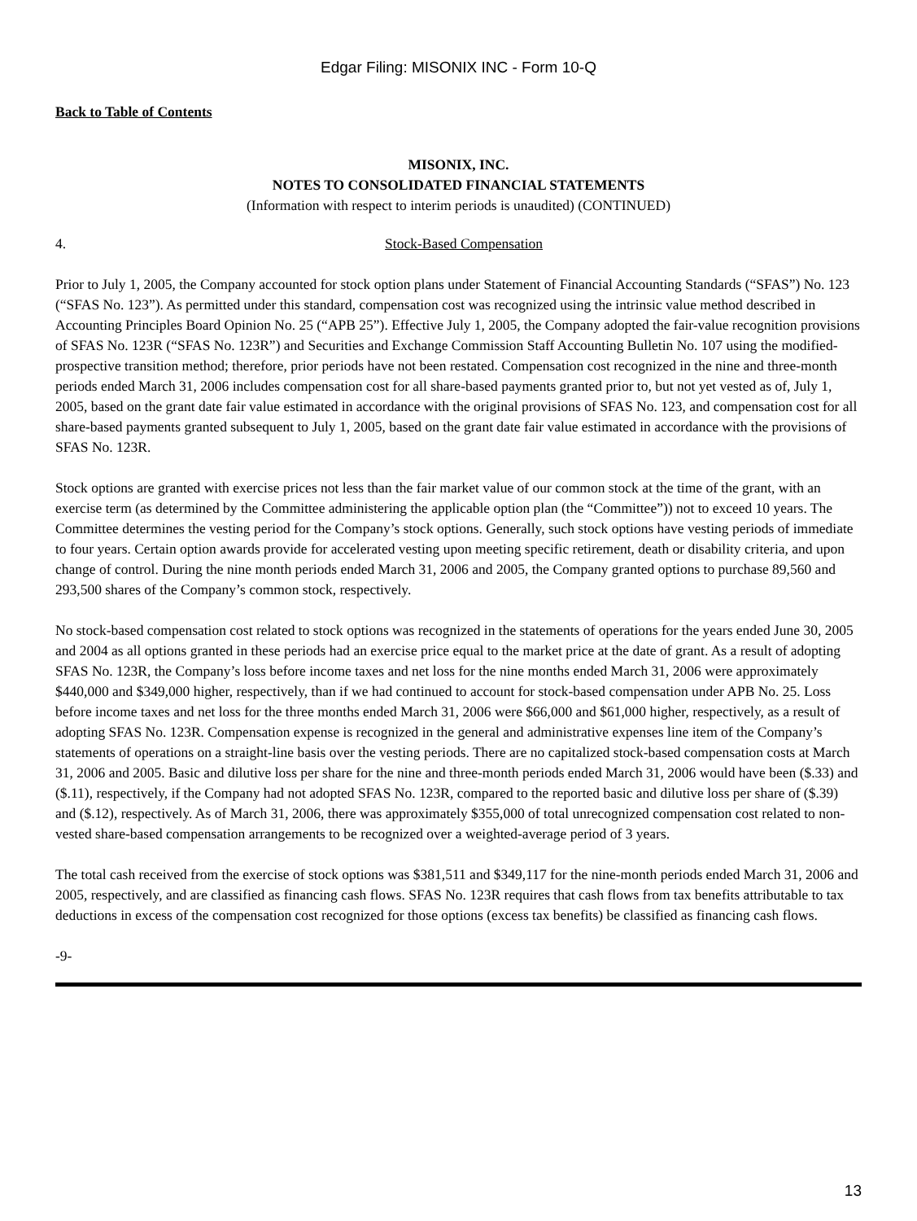Edgar Filing: MISONIX INC - Form 10-Q
Back to Table of Contents
MISONIX, INC.
NOTES TO CONSOLIDATED FINANCIAL STATEMENTS
(Information with respect to interim periods is unaudited) (CONTINUED)
4. Stock-Based Compensation
Prior to July 1, 2005, the Company accounted for stock option plans under Statement of Financial Accounting Standards (“SFAS”) No. 123 (“SFAS No. 123”). As permitted under this standard, compensation cost was recognized using the intrinsic value method described in Accounting Principles Board Opinion No. 25 (“APB 25”). Effective July 1, 2005, the Company adopted the fair-value recognition provisions of SFAS No. 123R (“SFAS No. 123R”) and Securities and Exchange Commission Staff Accounting Bulletin No. 107 using the modified-prospective transition method; therefore, prior periods have not been restated. Compensation cost recognized in the nine and three-month periods ended March 31, 2006 includes compensation cost for all share-based payments granted prior to, but not yet vested as of, July 1, 2005, based on the grant date fair value estimated in accordance with the original provisions of SFAS No. 123, and compensation cost for all share-based payments granted subsequent to July 1, 2005, based on the grant date fair value estimated in accordance with the provisions of SFAS No. 123R.
Stock options are granted with exercise prices not less than the fair market value of our common stock at the time of the grant, with an exercise term (as determined by the Committee administering the applicable option plan (the “Committee”)) not to exceed 10 years. The Committee determines the vesting period for the Company’s stock options. Generally, such stock options have vesting periods of immediate to four years. Certain option awards provide for accelerated vesting upon meeting specific retirement, death or disability criteria, and upon change of control. During the nine month periods ended March 31, 2006 and 2005, the Company granted options to purchase 89,560 and 293,500 shares of the Company’s common stock, respectively.
No stock-based compensation cost related to stock options was recognized in the statements of operations for the years ended June 30, 2005 and 2004 as all options granted in these periods had an exercise price equal to the market price at the date of grant. As a result of adopting SFAS No. 123R, the Company’s loss before income taxes and net loss for the nine months ended March 31, 2006 were approximately $440,000 and $349,000 higher, respectively, than if we had continued to account for stock-based compensation under APB No. 25. Loss before income taxes and net loss for the three months ended March 31, 2006 were $66,000 and $61,000 higher, respectively, as a result of adopting SFAS No. 123R. Compensation expense is recognized in the general and administrative expenses line item of the Company’s statements of operations on a straight-line basis over the vesting periods. There are no capitalized stock-based compensation costs at March 31, 2006 and 2005. Basic and dilutive loss per share for the nine and three-month periods ended March 31, 2006 would have been ($.33) and ($.11), respectively, if the Company had not adopted SFAS No. 123R, compared to the reported basic and dilutive loss per share of ($.39) and ($.12), respectively. As of March 31, 2006, there was approximately $355,000 of total unrecognized compensation cost related to non-vested share-based compensation arrangements to be recognized over a weighted-average period of 3 years.
The total cash received from the exercise of stock options was $381,511 and $349,117 for the nine-month periods ended March 31, 2006 and 2005, respectively, and are classified as financing cash flows. SFAS No. 123R requires that cash flows from tax benefits attributable to tax deductions in excess of the compensation cost recognized for those options (excess tax benefits) be classified as financing cash flows.
-9-
13